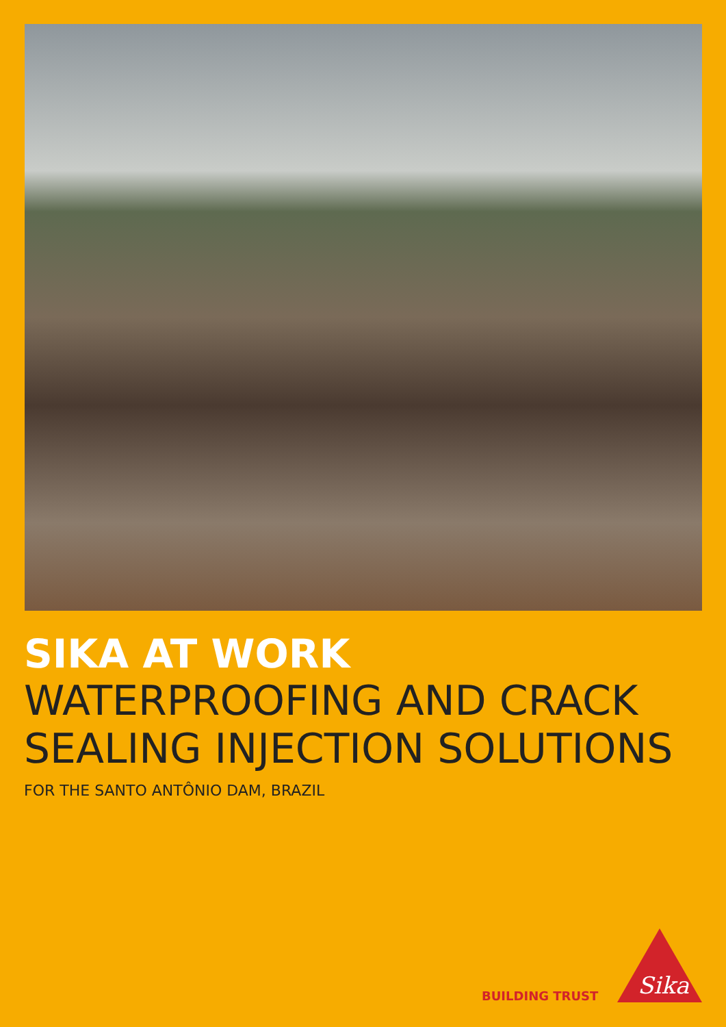SIKA AT WORK
WATERPROOFING AND CRACK
SEALING INJECTION SOLUTIONS
FOR THE SANTO ANTÔNIO DAM, BRAZIL
BUILDING TRUST
Sika